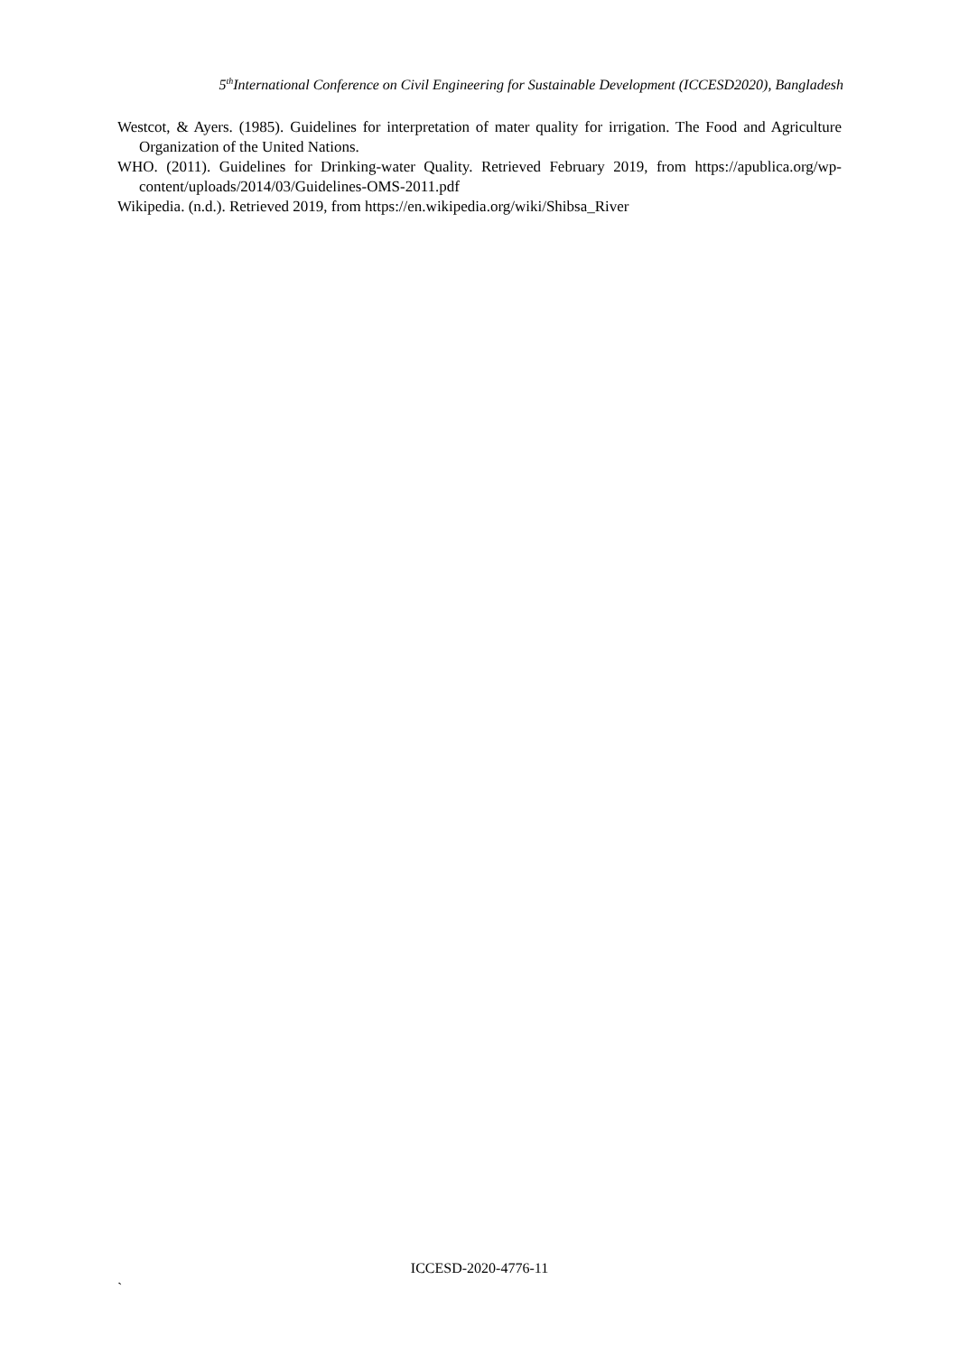5<sup>th</sup>International Conference on Civil Engineering for Sustainable Development (ICCESD2020), Bangladesh
Westcot, & Ayers. (1985). Guidelines for interpretation of mater quality for irrigation. The Food and Agriculture Organization of the United Nations.
WHO. (2011). Guidelines for Drinking-water Quality. Retrieved February 2019, from https://apublica.org/wp-content/uploads/2014/03/Guidelines-OMS-2011.pdf
Wikipedia. (n.d.). Retrieved 2019, from https://en.wikipedia.org/wiki/Shibsa_River
ICCESD-2020-4776-11
`